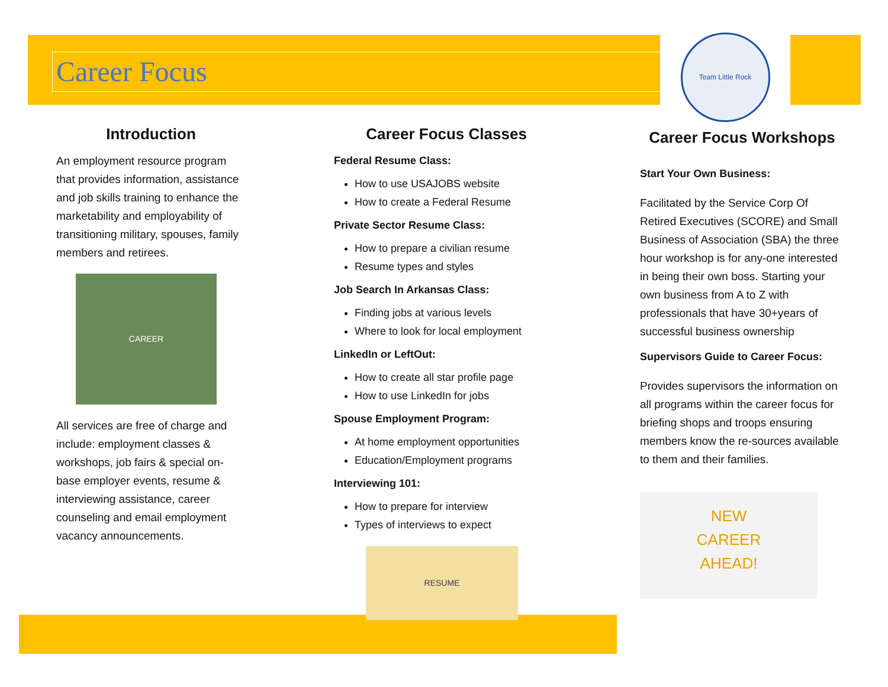Career Focus
Team Little Rock
Introduction
An employment resource program that provides information, assistance and job skills training to enhance the marketability and employability of transitioning military, spouses, family members and retirees.
CAREER
All services are free of charge and include: employment classes & workshops, job fairs & special on-base employer events, resume & interviewing assistance, career counseling and email employment vacancy announcements.
Career Focus Classes
Federal Resume Class:
How to use USAJOBS website
How to create a Federal Resume
Private Sector Resume Class:
How to prepare a civilian resume
Resume types and styles
Job Search In Arkansas Class:
Finding jobs at various levels
Where to look for local employment
LinkedIn or LeftOut:
How to create all star profile page
How to use LinkedIn for jobs
Spouse Employment Program:
At home employment opportunities
Education/Employment programs
Interviewing 101:
How to prepare for interview
Types of interviews to expect
RESUME
Career Focus Workshops
Start Your Own Business:
Facilitated by the Service Corp Of Retired Executives (SCORE) and Small Business of Association (SBA) the three hour workshop is for any-one interested in being their own boss. Starting your own business from A to Z with professionals that have 30+years of successful business ownership
Supervisors Guide to Career Focus:
Provides supervisors the information on all programs within the career focus for briefing shops and troops ensuring members know the re-sources available to them and their families.
NEW
CAREER
AHEAD!